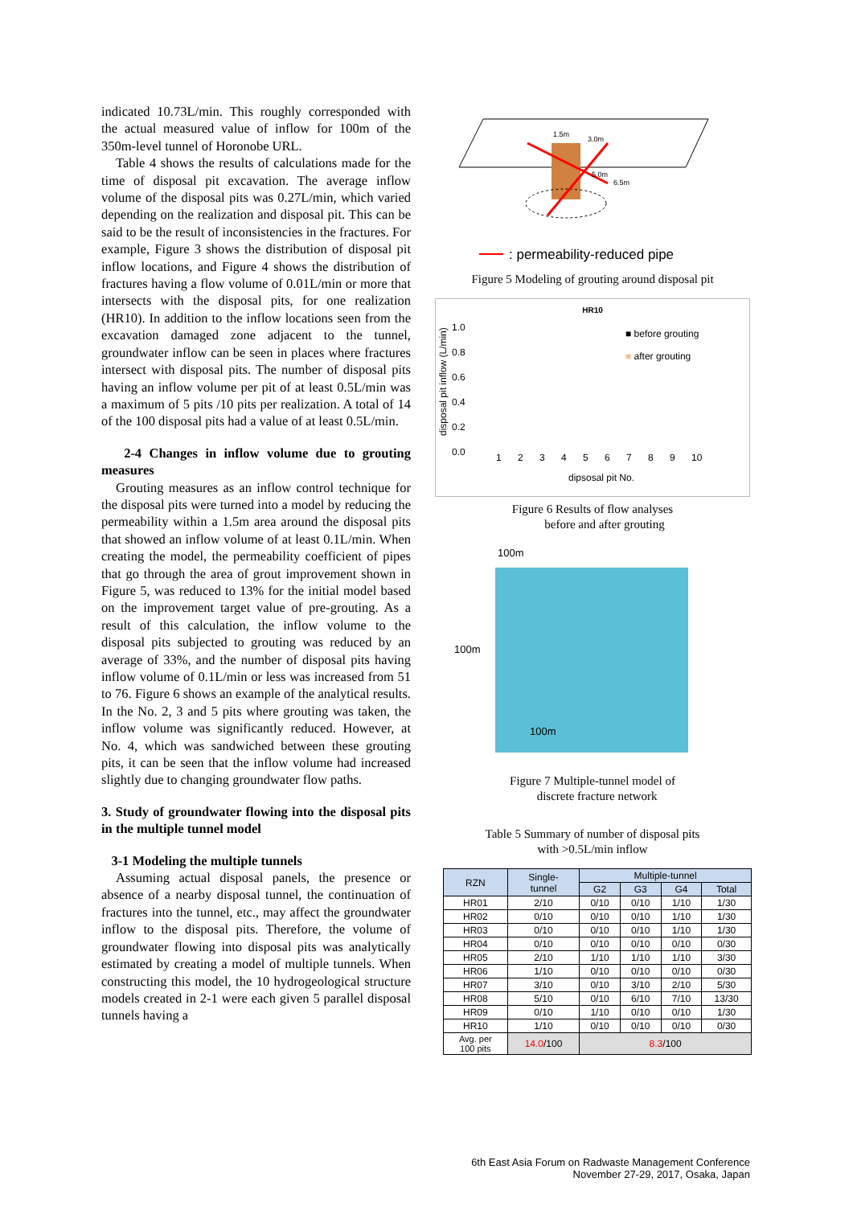indicated 10.73L/min. This roughly corresponded with the actual measured value of inflow for 100m of the 350m-level tunnel of Horonobe URL.
Table 4 shows the results of calculations made for the time of disposal pit excavation. The average inflow volume of the disposal pits was 0.27L/min, which varied depending on the realization and disposal pit. This can be said to be the result of inconsistencies in the fractures. For example, Figure 3 shows the distribution of disposal pit inflow locations, and Figure 4 shows the distribution of fractures having a flow volume of 0.01L/min or more that intersects with the disposal pits, for one realization (HR10). In addition to the inflow locations seen from the excavation damaged zone adjacent to the tunnel, groundwater inflow can be seen in places where fractures intersect with disposal pits. The number of disposal pits having an inflow volume per pit of at least 0.5L/min was a maximum of 5 pits /10 pits per realization. A total of 14 of the 100 disposal pits had a value of at least 0.5L/min.
2-4 Changes in inflow volume due to grouting measures
Grouting measures as an inflow control technique for the disposal pits were turned into a model by reducing the permeability within a 1.5m area around the disposal pits that showed an inflow volume of at least 0.1L/min. When creating the model, the permeability coefficient of pipes that go through the area of grout improvement shown in Figure 5, was reduced to 13% for the initial model based on the improvement target value of pre-grouting. As a result of this calculation, the inflow volume to the disposal pits subjected to grouting was reduced by an average of 33%, and the number of disposal pits having inflow volume of 0.1L/min or less was increased from 51 to 76. Figure 6 shows an example of the analytical results. In the No. 2, 3 and 5 pits where grouting was taken, the inflow volume was significantly reduced. However, at No. 4, which was sandwiched between these grouting pits, it can be seen that the inflow volume had increased slightly due to changing groundwater flow paths.
3. Study of groundwater flowing into the disposal pits in the multiple tunnel model
3-1 Modeling the multiple tunnels
Assuming actual disposal panels, the presence or absence of a nearby disposal tunnel, the continuation of fractures into the tunnel, etc., may affect the groundwater inflow to the disposal pits. Therefore, the volume of groundwater flowing into disposal pits was analytically estimated by creating a model of multiple tunnels. When constructing this model, the 10 hydrogeological structure models created in 2-1 were each given 5 parallel disposal tunnels having a
1.5m
3.0m
5.0m
6.5m
: permeability-reduced pipe
Figure 5 Modeling of grouting around disposal pit
HR10
■ before grouting
■ after grouting
1.0
0.8
0.6
0.4
0.2
0.0
1 2 3 4 5 6 7 8 9 10
dipsosal pit No.
disposal pit inflow (L/min)
Figure 6 Results of flow analyses
before and after grouting
100m
100m
100m
Figure 7 Multiple-tunnel model of
discrete fracture network
Table 5 Summary of number of disposal pits
with >0.5L/min inflow
| RZN | Single- tunnel | Multiple-tunnel | | | |
| --- | --- | --- | --- | --- | --- |
| | | G2 | G3 | G4 | Total |
| HR01 | 2/10 | 0/10 | 0/10 | 1/10 | 1/30 |
| HR02 | 0/10 | 0/10 | 0/10 | 1/10 | 1/30 |
| HR03 | 0/10 | 0/10 | 0/10 | 1/10 | 1/30 |
| HR04 | 0/10 | 0/10 | 0/10 | 0/10 | 0/30 |
| HR05 | 2/10 | 1/10 | 1/10 | 1/10 | 3/30 |
| HR06 | 1/10 | 0/10 | 0/10 | 0/10 | 0/30 |
| HR07 | 3/10 | 0/10 | 3/10 | 2/10 | 5/30 |
| HR08 | 5/10 | 0/10 | 6/10 | 7/10 | 13/30 |
| HR09 | 0/10 | 1/10 | 0/10 | 0/10 | 1/30 |
| HR10 | 1/10 | 0/10 | 0/10 | 0/10 | 0/30 |
| Avg. per 100 pits | 14.0 /100 | 8.3 /100 | | | |
6th East Asia Forum on Radwaste Management Conference
November 27-29, 2017, Osaka, Japan